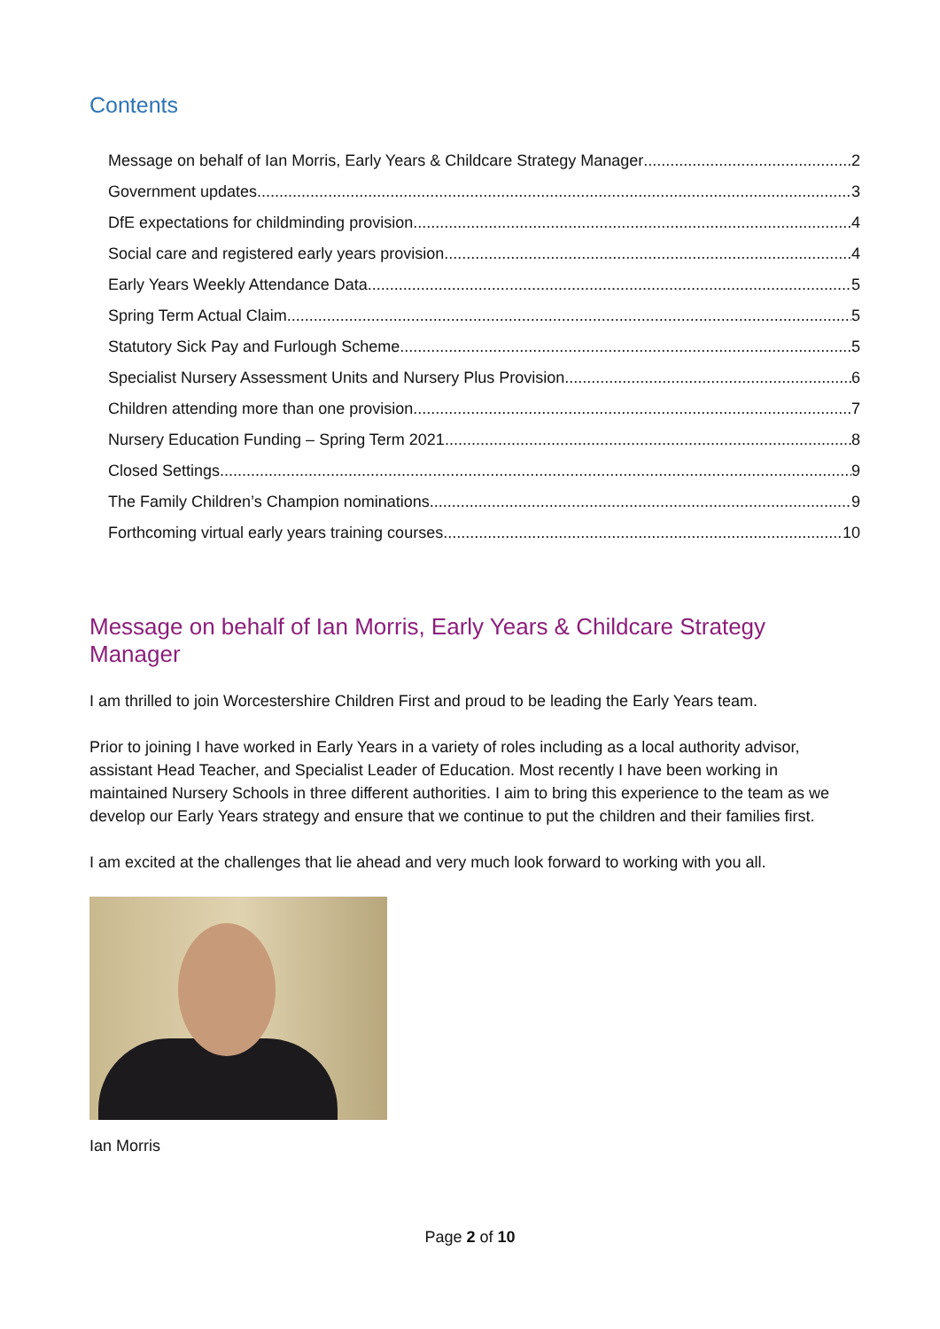Contents
Message on behalf of Ian Morris, Early Years & Childcare Strategy Manager 2
Government updates 3
DfE expectations for childminding provision 4
Social care and registered early years provision 4
Early Years Weekly Attendance Data 5
Spring Term Actual Claim 5
Statutory Sick Pay and Furlough Scheme 5
Specialist Nursery Assessment Units and Nursery Plus Provision 6
Children attending more than one provision 7
Nursery Education Funding – Spring Term 2021 8
Closed Settings 9
The Family Children’s Champion nominations 9
Forthcoming virtual early years training courses 10
Message on behalf of Ian Morris, Early Years & Childcare Strategy Manager
I am thrilled to join Worcestershire Children First and proud to be leading the Early Years team.
Prior to joining I have worked in Early Years in a variety of roles including as a local authority advisor, assistant Head Teacher, and Specialist Leader of Education. Most recently I have been working in maintained Nursery Schools in three different authorities. I aim to bring this experience to the team as we develop our Early Years strategy and ensure that we continue to put the children and their families first.
I am excited at the challenges that lie ahead and very much look forward to working with you all.
Ian Morris
Page 2 of 10